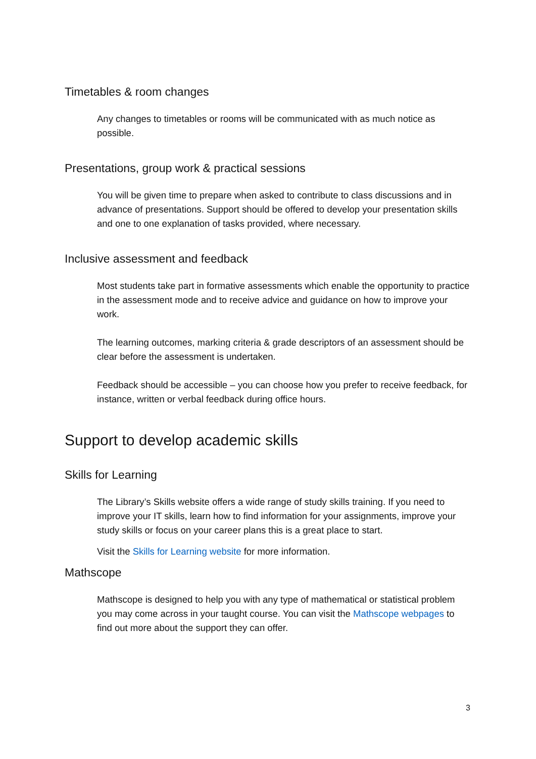Timetables & room changes
Any changes to timetables or rooms will be communicated with as much notice as possible.
Presentations, group work & practical sessions
You will be given time to prepare when asked to contribute to class discussions and in advance of presentations. Support should be offered to develop your presentation skills and one to one explanation of tasks provided, where necessary.
Inclusive assessment and feedback
Most students take part in formative assessments which enable the opportunity to practice in the assessment mode and to receive advice and guidance on how to improve your work.
The learning outcomes, marking criteria & grade descriptors of an assessment should be clear before the assessment is undertaken.
Feedback should be accessible – you can choose how you prefer to receive feedback, for instance, written or verbal feedback during office hours.
Support to develop academic skills
Skills for Learning
The Library’s Skills website offers a wide range of study skills training. If you need to improve your IT skills, learn how to find information for your assignments, improve your study skills or focus on your career plans this is a great place to start.
Visit the Skills for Learning website for more information.
Mathscope
Mathscope is designed to help you with any type of mathematical or statistical problem you may come across in your taught course. You can visit the Mathscope webpages to find out more about the support they can offer.
3